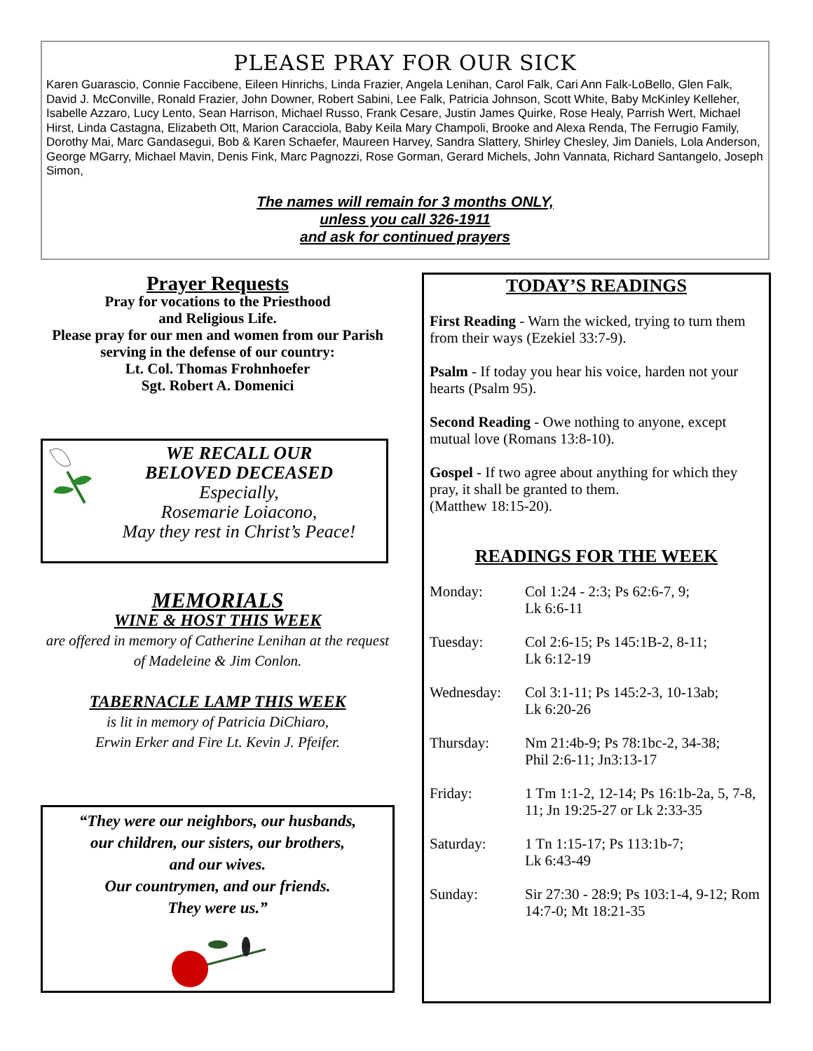PLEASE PRAY FOR OUR SICK
Karen Guarascio, Connie Faccibene, Eileen Hinrichs, Linda Frazier, Angela Lenihan, Carol Falk, Cari Ann Falk-LoBello, Glen Falk, David J. McConville, Ronald Frazier, John Downer, Robert Sabini, Lee Falk, Patricia Johnson, Scott White, Baby McKinley Kelleher, Isabelle Azzaro, Lucy Lento, Sean Harrison, Michael Russo, Frank Cesare, Justin James Quirke, Rose Healy, Parrish Wert, Michael Hirst, Linda Castagna, Elizabeth Ott, Marion Caracciola, Baby Keila Mary Champoli, Brooke and Alexa Renda, The Ferrugio Family, Dorothy Mai, Marc Gandasegui, Bob & Karen Schaefer, Maureen Harvey, Sandra Slattery, Shirley Chesley, Jim Daniels, Lola Anderson, George MGarry, Michael Mavin, Denis Fink, Marc Pagnozzi, Rose Gorman, Gerard Michels, John Vannata, Richard Santangelo, Joseph Simon,
The names will remain for 3 months ONLY,
unless you call 326-1911
and ask for continued prayers
Prayer Requests
Pray for vocations to the Priesthood
and Religious Life.
Please pray for our men and women from our Parish serving in the defense of our country:
Lt. Col. Thomas Frohnhoefer
Sgt. Robert A. Domenici
WE RECALL OUR
BELOVED DECEASED
Especially,
Rosemarie Loiacono,
May they rest in Christ’s Peace!
MEMORIALS
WINE & HOST THIS WEEK
are offered in memory of Catherine Lenihan at the request of Madeleine & Jim Conlon.
TABERNACLE LAMP THIS WEEK
is lit in memory of Patricia DiChiaro,
Erwin Erker and Fire Lt. Kevin J. Pfeifer.
“They were our neighbors, our husbands,
our children, our sisters, our brothers,
and our wives.
Our countrymen, and our friends.
They were us.”
TODAY’S READINGS
First Reading - Warn the wicked, trying to turn them from their ways (Ezekiel 33:7-9).
Psalm - If today you hear his voice, harden not your hearts (Psalm 95).
Second Reading - Owe nothing to anyone, except mutual love (Romans 13:8-10).
Gospel - If two agree about anything for which they pray, it shall be granted to them.
(Matthew 18:15-20).
READINGS FOR THE WEEK
| Monday: | Col 1:24 - 2:3; Ps 62:6-7, 9; Lk 6:6-11 |
| Tuesday: | Col 2:6-15; Ps 145:1B-2, 8-11; Lk 6:12-19 |
| Wednesday: | Col 3:1-11; Ps 145:2-3, 10-13ab; Lk 6:20-26 |
| Thursday: | Nm 21:4b-9; Ps 78:1bc-2, 34-38; Phil 2:6-11; Jn3:13-17 |
| Friday: | 1 Tm 1:1-2, 12-14; Ps 16:1b-2a, 5, 7-8, 11; Jn 19:25-27 or Lk 2:33-35 |
| Saturday: | 1 Tn 1:15-17; Ps 113:1b-7; Lk 6:43-49 |
| Sunday: | Sir 27:30 - 28:9; Ps 103:1-4, 9-12; Rom 14:7-0; Mt 18:21-35 |